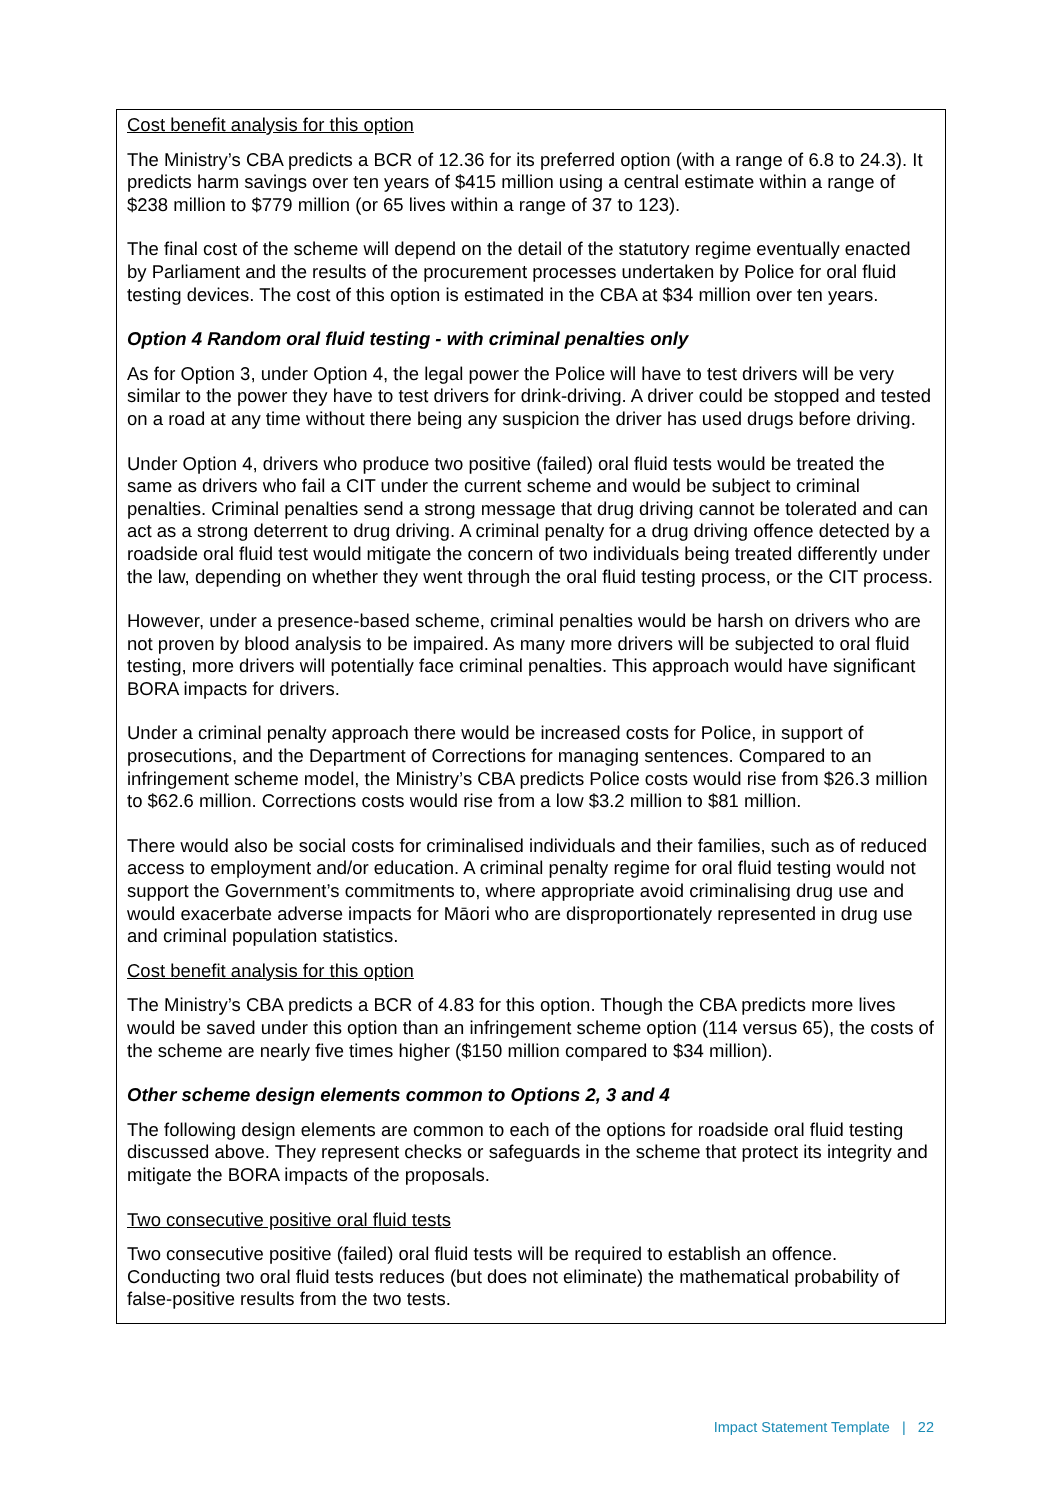Cost benefit analysis for this option
The Ministry’s CBA predicts a BCR of 12.36 for its preferred option (with a range of 6.8 to 24.3). It predicts harm savings over ten years of $415 million using a central estimate within a range of $238 million to $779 million (or 65 lives within a range of 37 to 123).
The final cost of the scheme will depend on the detail of the statutory regime eventually enacted by Parliament and the results of the procurement processes undertaken by Police for oral fluid testing devices. The cost of this option is estimated in the CBA at $34 million over ten years.
Option 4 Random oral fluid testing - with criminal penalties only
As for Option 3, under Option 4, the legal power the Police will have to test drivers will be very similar to the power they have to test drivers for drink-driving. A driver could be stopped and tested on a road at any time without there being any suspicion the driver has used drugs before driving.
Under Option 4, drivers who produce two positive (failed) oral fluid tests would be treated the same as drivers who fail a CIT under the current scheme and would be subject to criminal penalties. Criminal penalties send a strong message that drug driving cannot be tolerated and can act as a strong deterrent to drug driving. A criminal penalty for a drug driving offence detected by a roadside oral fluid test would mitigate the concern of two individuals being treated differently under the law, depending on whether they went through the oral fluid testing process, or the CIT process.
However, under a presence-based scheme, criminal penalties would be harsh on drivers who are not proven by blood analysis to be impaired. As many more drivers will be subjected to oral fluid testing, more drivers will potentially face criminal penalties. This approach would have significant BORA impacts for drivers.
Under a criminal penalty approach there would be increased costs for Police, in support of prosecutions, and the Department of Corrections for managing sentences. Compared to an infringement scheme model, the Ministry’s CBA predicts Police costs would rise from $26.3 million to $62.6 million. Corrections costs would rise from a low $3.2 million to $81 million.
There would also be social costs for criminalised individuals and their families, such as of reduced access to employment and/or education. A criminal penalty regime for oral fluid testing would not support the Government’s commitments to, where appropriate avoid criminalising drug use and would exacerbate adverse impacts for Māori who are disproportionately represented in drug use and criminal population statistics.
Cost benefit analysis for this option
The Ministry’s CBA predicts a BCR of 4.83 for this option. Though the CBA predicts more lives would be saved under this option than an infringement scheme option (114 versus 65), the costs of the scheme are nearly five times higher ($150 million compared to $34 million).
Other scheme design elements common to Options 2, 3 and 4
The following design elements are common to each of the options for roadside oral fluid testing discussed above. They represent checks or safeguards in the scheme that protect its integrity and mitigate the BORA impacts of the proposals.
Two consecutive positive oral fluid tests
Two consecutive positive (failed) oral fluid tests will be required to establish an offence. Conducting two oral fluid tests reduces (but does not eliminate) the mathematical probability of false-positive results from the two tests.
Impact Statement Template | 22